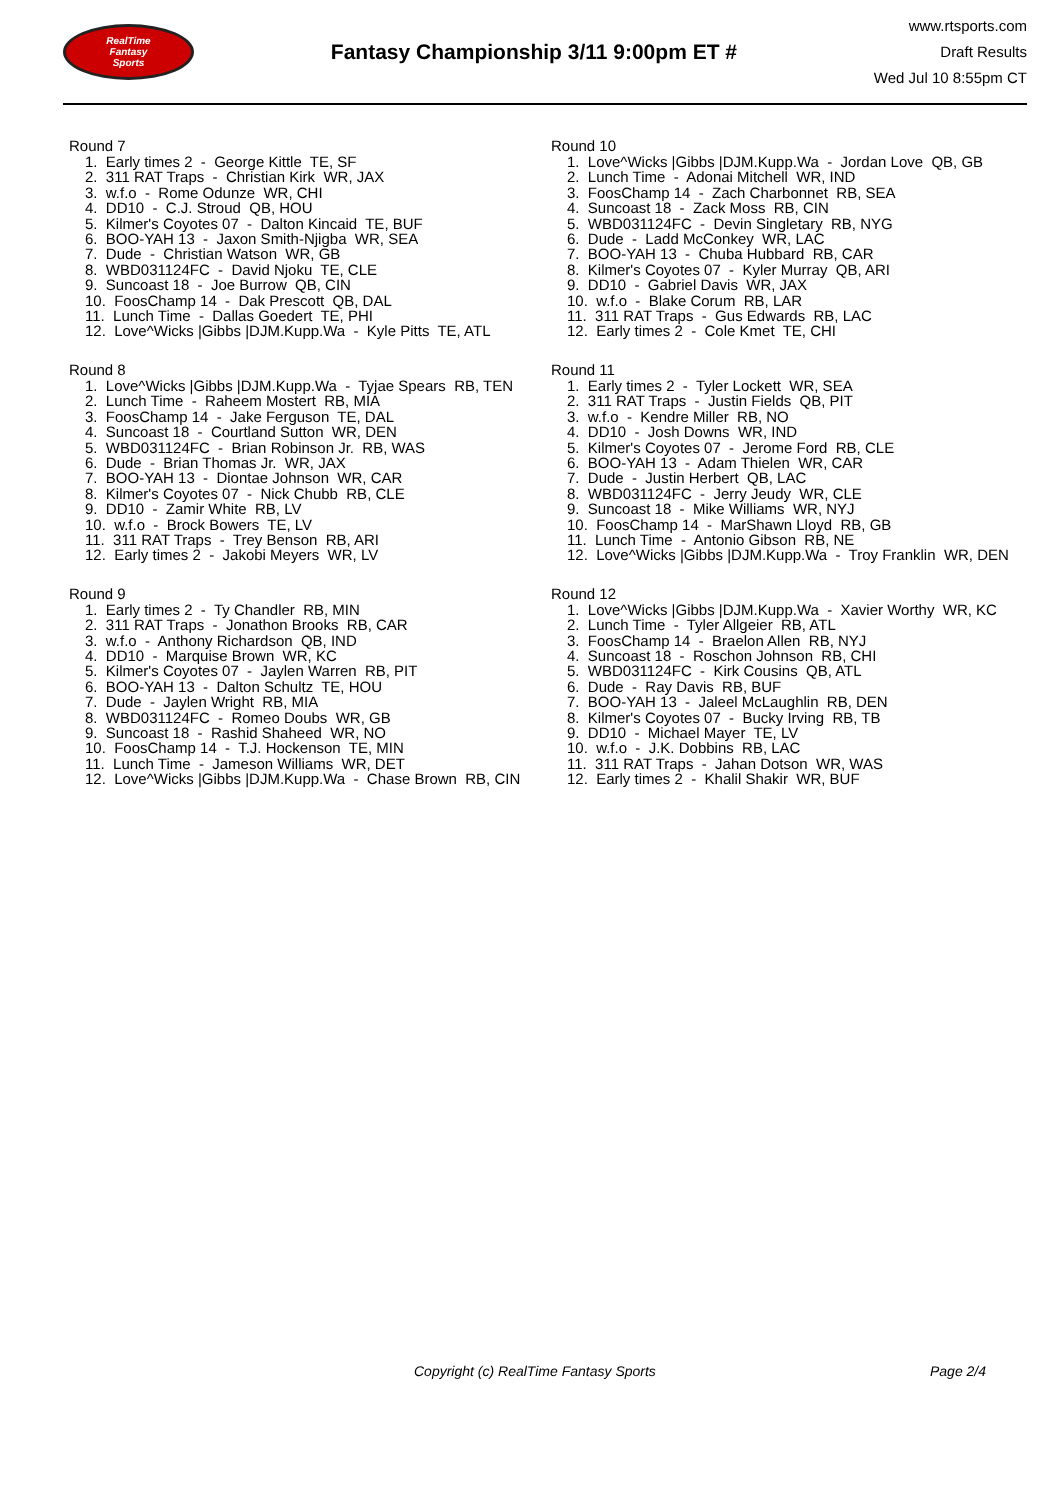RealTime
Fantasy
Sports
Fantasy Championship 3/11 9:00pm ET #
www.rtsports.com
Draft Results
Wed Jul 10 8:55pm CT
Round 7
1. Early times 2 - George Kittle TE, SF
2. 311 RAT Traps - Christian Kirk WR, JAX
3. w.f.o - Rome Odunze WR, CHI
4. DD10 - C.J. Stroud QB, HOU
5. Kilmer's Coyotes 07 - Dalton Kincaid TE, BUF
6. BOO-YAH 13 - Jaxon Smith-Njigba WR, SEA
7. Dude - Christian Watson WR, GB
8. WBD031124FC - David Njoku TE, CLE
9. Suncoast 18 - Joe Burrow QB, CIN
10. FoosChamp 14 - Dak Prescott QB, DAL
11. Lunch Time - Dallas Goedert TE, PHI
12. Love^Wicks |Gibbs |DJM.Kupp.Wa - Kyle Pitts TE, ATL
Round 8
1. Love^Wicks |Gibbs |DJM.Kupp.Wa - Tyjae Spears RB, TEN
2. Lunch Time - Raheem Mostert RB, MIA
3. FoosChamp 14 - Jake Ferguson TE, DAL
4. Suncoast 18 - Courtland Sutton WR, DEN
5. WBD031124FC - Brian Robinson Jr. RB, WAS
6. Dude - Brian Thomas Jr. WR, JAX
7. BOO-YAH 13 - Diontae Johnson WR, CAR
8. Kilmer's Coyotes 07 - Nick Chubb RB, CLE
9. DD10 - Zamir White RB, LV
10. w.f.o - Brock Bowers TE, LV
11. 311 RAT Traps - Trey Benson RB, ARI
12. Early times 2 - Jakobi Meyers WR, LV
Round 9
1. Early times 2 - Ty Chandler RB, MIN
2. 311 RAT Traps - Jonathon Brooks RB, CAR
3. w.f.o - Anthony Richardson QB, IND
4. DD10 - Marquise Brown WR, KC
5. Kilmer's Coyotes 07 - Jaylen Warren RB, PIT
6. BOO-YAH 13 - Dalton Schultz TE, HOU
7. Dude - Jaylen Wright RB, MIA
8. WBD031124FC - Romeo Doubs WR, GB
9. Suncoast 18 - Rashid Shaheed WR, NO
10. FoosChamp 14 - T.J. Hockenson TE, MIN
11. Lunch Time - Jameson Williams WR, DET
12. Love^Wicks |Gibbs |DJM.Kupp.Wa - Chase Brown RB, CIN
Round 10
1. Love^Wicks |Gibbs |DJM.Kupp.Wa - Jordan Love QB, GB
2. Lunch Time - Adonai Mitchell WR, IND
3. FoosChamp 14 - Zach Charbonnet RB, SEA
4. Suncoast 18 - Zack Moss RB, CIN
5. WBD031124FC - Devin Singletary RB, NYG
6. Dude - Ladd McConkey WR, LAC
7. BOO-YAH 13 - Chuba Hubbard RB, CAR
8. Kilmer's Coyotes 07 - Kyler Murray QB, ARI
9. DD10 - Gabriel Davis WR, JAX
10. w.f.o - Blake Corum RB, LAR
11. 311 RAT Traps - Gus Edwards RB, LAC
12. Early times 2 - Cole Kmet TE, CHI
Round 11
1. Early times 2 - Tyler Lockett WR, SEA
2. 311 RAT Traps - Justin Fields QB, PIT
3. w.f.o - Kendre Miller RB, NO
4. DD10 - Josh Downs WR, IND
5. Kilmer's Coyotes 07 - Jerome Ford RB, CLE
6. BOO-YAH 13 - Adam Thielen WR, CAR
7. Dude - Justin Herbert QB, LAC
8. WBD031124FC - Jerry Jeudy WR, CLE
9. Suncoast 18 - Mike Williams WR, NYJ
10. FoosChamp 14 - MarShawn Lloyd RB, GB
11. Lunch Time - Antonio Gibson RB, NE
12. Love^Wicks |Gibbs |DJM.Kupp.Wa - Troy Franklin WR, DEN
Round 12
1. Love^Wicks |Gibbs |DJM.Kupp.Wa - Xavier Worthy WR, KC
2. Lunch Time - Tyler Allgeier RB, ATL
3. FoosChamp 14 - Braelon Allen RB, NYJ
4. Suncoast 18 - Roschon Johnson RB, CHI
5. WBD031124FC - Kirk Cousins QB, ATL
6. Dude - Ray Davis RB, BUF
7. BOO-YAH 13 - Jaleel McLaughlin RB, DEN
8. Kilmer's Coyotes 07 - Bucky Irving RB, TB
9. DD10 - Michael Mayer TE, LV
10. w.f.o - J.K. Dobbins RB, LAC
11. 311 RAT Traps - Jahan Dotson WR, WAS
12. Early times 2 - Khalil Shakir WR, BUF
Copyright (c) RealTime Fantasy Sports Page 2/4